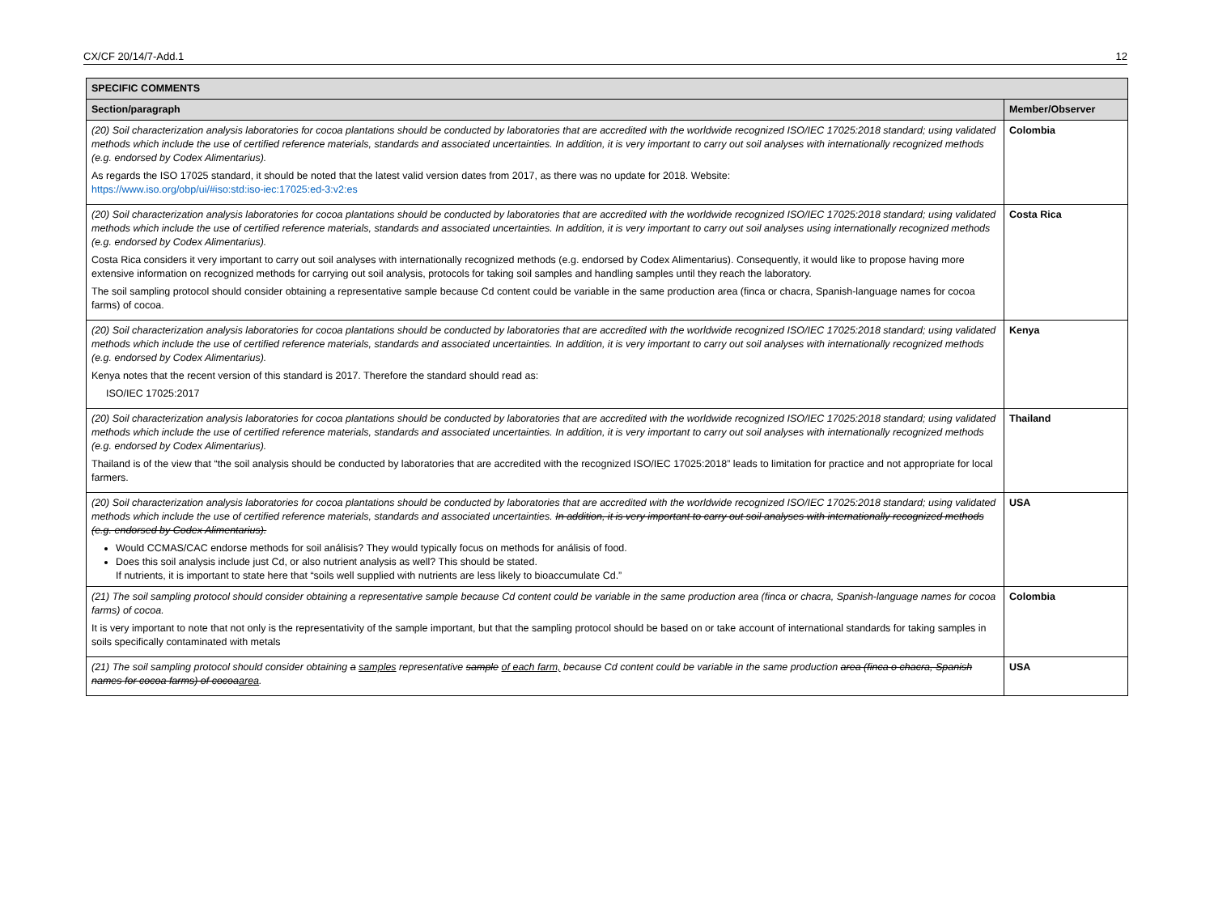CX/CF 20/14/7-Add.1 12
| SPECIFIC COMMENTS | |
| --- | --- |
| Section/paragraph | Member/Observer |
| (20) Soil characterization analysis laboratories for cocoa plantations should be conducted by laboratories that are accredited with the worldwide recognized ISO/IEC 17025:2018 standard; using validated methods which include the use of certified reference materials, standards and associated uncertainties. In addition, it is very important to carry out soil analyses with internationally recognized methods (e.g. endorsed by Codex Alimentarius). As regards the ISO 17025 standard, it should be noted that the latest valid version dates from 2017, as there was no update for 2018. Website: https://www.iso.org/obp/ui/#iso:std:iso-iec:17025:ed-3:v2:es | Colombia |
| (20) Soil characterization analysis laboratories for cocoa plantations should be conducted by laboratories that are accredited with the worldwide recognized ISO/IEC 17025:2018 standard; using validated methods which include the use of certified reference materials, standards and associated uncertainties. In addition, it is very important to carry out soil analyses using internationally recognized methods (e.g. endorsed by Codex Alimentarius). Costa Rica considers it very important to carry out soil analyses with internationally recognized methods (e.g. endorsed by Codex Alimentarius). Consequently, it would like to propose having more extensive information on recognized methods for carrying out soil analysis, protocols for taking soil samples and handling samples until they reach the laboratory. The soil sampling protocol should consider obtaining a representative sample because Cd content could be variable in the same production area (finca or chacra, Spanish-language names for cocoa farms) of cocoa. | Costa Rica |
| (20) Soil characterization analysis laboratories for cocoa plantations should be conducted by laboratories that are accredited with the worldwide recognized ISO/IEC 17025:2018 standard; using validated methods which include the use of certified reference materials, standards and associated uncertainties. In addition, it is very important to carry out soil analyses with internationally recognized methods (e.g. endorsed by Codex Alimentarius). Kenya notes that the recent version of this standard is 2017. Therefore the standard should read as: ISO/IEC 17025:2017 | Kenya |
| (20) Soil characterization analysis laboratories for cocoa plantations should be conducted by laboratories that are accredited with the worldwide recognized ISO/IEC 17025:2018 standard; using validated methods which include the use of certified reference materials, standards and associated uncertainties. In addition, it is very important to carry out soil analyses with internationally recognized methods (e.g. endorsed by Codex Alimentarius). Thailand is of the view that “the soil analysis should be conducted by laboratories that are accredited with the recognized ISO/IEC 17025:2018” leads to limitation for practice and not appropriate for local farmers. | Thailand |
| (20) Soil characterization analysis laboratories for cocoa plantations should be conducted by laboratories that are accredited with the worldwide recognized ISO/IEC 17025:2018 standard; using validated methods which include the use of certified reference materials, standards and associated uncertainties. In addition, it is very important to carry out soil analyses with internationally recognized methods (e.g. endorsed by Codex Alimentarius). Would CCMAS/CAC endorse methods for soil análisis? They would typically focus on methods for análisis of food. Does this soil analysis include just Cd, or also nutrient analysis as well? This should be stated. If nutrients, it is important to state here that “soils well supplied with nutrients are less likely to bioaccumulate Cd.” | USA |
| (21) The soil sampling protocol should consider obtaining a representative sample because Cd content could be variable in the same production area (finca or chacra, Spanish-language names for cocoa farms) of cocoa. It is very important to note that not only is the representativity of the sample important, but that the sampling protocol should be based on or take account of international standards for taking samples in soils specifically contaminated with metals | Colombia |
| (21) The soil sampling protocol should consider obtaining a samples representative sample of each farm, because Cd content could be variable in the same production area (finca o chacra, Spanish names for cocoa farms) of cocoa area . | USA |